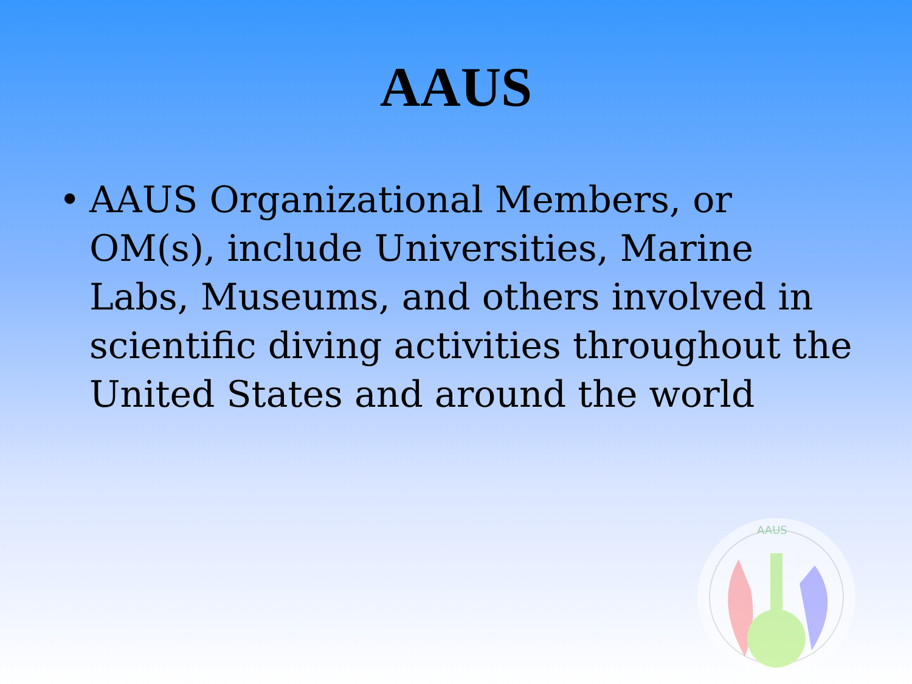AAUS
• AAUS Organizational Members, or OM(s), include Universities, Marine Labs, Museums, and others involved in scientific diving activities throughout the United States and around the world
AAUS